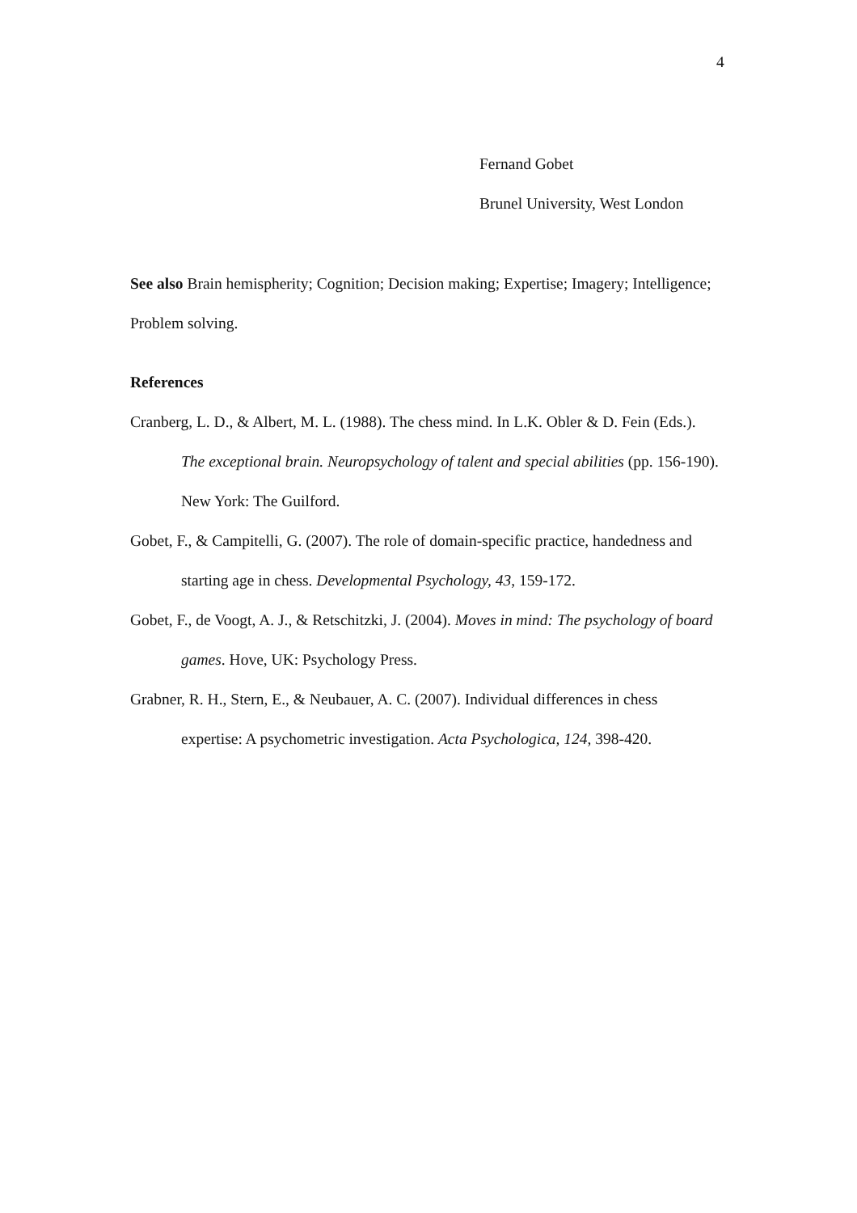4
Fernand Gobet
Brunel University, West London
See also Brain hemispherity; Cognition; Decision making; Expertise; Imagery; Intelligence; Problem solving.
References
Cranberg, L. D., & Albert, M. L. (1988). The chess mind. In L.K. Obler & D. Fein (Eds.). The exceptional brain. Neuropsychology of talent and special abilities (pp. 156-190). New York: The Guilford.
Gobet, F., & Campitelli, G. (2007). The role of domain-specific practice, handedness and starting age in chess. Developmental Psychology, 43, 159-172.
Gobet, F., de Voogt, A. J., & Retschitzki, J. (2004). Moves in mind: The psychology of board games. Hove, UK: Psychology Press.
Grabner, R. H., Stern, E., & Neubauer, A. C. (2007). Individual differences in chess expertise: A psychometric investigation. Acta Psychologica, 124, 398-420.